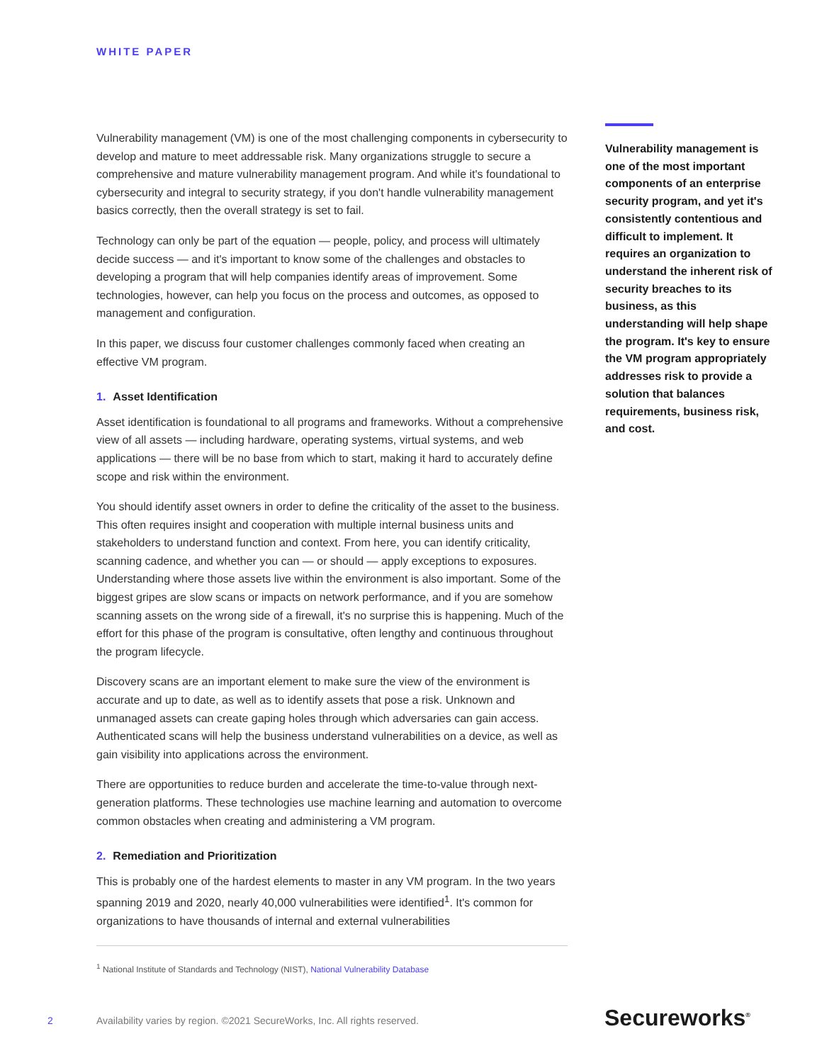WHITE PAPER
Vulnerability management (VM) is one of the most challenging components in cybersecurity to develop and mature to meet addressable risk. Many organizations struggle to secure a comprehensive and mature vulnerability management program. And while it's foundational to cybersecurity and integral to security strategy, if you don't handle vulnerability management basics correctly, then the overall strategy is set to fail.
Technology can only be part of the equation — people, policy, and process will ultimately decide success — and it's important to know some of the challenges and obstacles to developing a program that will help companies identify areas of improvement. Some technologies, however, can help you focus on the process and outcomes, as opposed to management and configuration.
In this paper, we discuss four customer challenges commonly faced when creating an effective VM program.
1. Asset Identification
Asset identification is foundational to all programs and frameworks. Without a comprehensive view of all assets — including hardware, operating systems, virtual systems, and web applications — there will be no base from which to start, making it hard to accurately define scope and risk within the environment.
You should identify asset owners in order to define the criticality of the asset to the business. This often requires insight and cooperation with multiple internal business units and stakeholders to understand function and context. From here, you can identify criticality, scanning cadence, and whether you can — or should — apply exceptions to exposures. Understanding where those assets live within the environment is also important. Some of the biggest gripes are slow scans or impacts on network performance, and if you are somehow scanning assets on the wrong side of a firewall, it's no surprise this is happening. Much of the effort for this phase of the program is consultative, often lengthy and continuous throughout the program lifecycle.
Discovery scans are an important element to make sure the view of the environment is accurate and up to date, as well as to identify assets that pose a risk. Unknown and unmanaged assets can create gaping holes through which adversaries can gain access. Authenticated scans will help the business understand vulnerabilities on a device, as well as gain visibility into applications across the environment.
There are opportunities to reduce burden and accelerate the time-to-value through next-generation platforms. These technologies use machine learning and automation to overcome common obstacles when creating and administering a VM program.
2. Remediation and Prioritization
This is probably one of the hardest elements to master in any VM program. In the two years spanning 2019 and 2020, nearly 40,000 vulnerabilities were identified<sup>1</sup>. It's common for organizations to have thousands of internal and external vulnerabilities
Vulnerability management is one of the most important components of an enterprise security program, and yet it's consistently contentious and difficult to implement. It requires an organization to understand the inherent risk of security breaches to its business, as this understanding will help shape the program. It's key to ensure the VM program appropriately addresses risk to provide a solution that balances requirements, business risk, and cost.
<sup>1</sup> National Institute of Standards and Technology (NIST), National Vulnerability Database
2 Availability varies by region. ©2021 SecureWorks, Inc. All rights reserved. Secureworks<sup>®</sup>